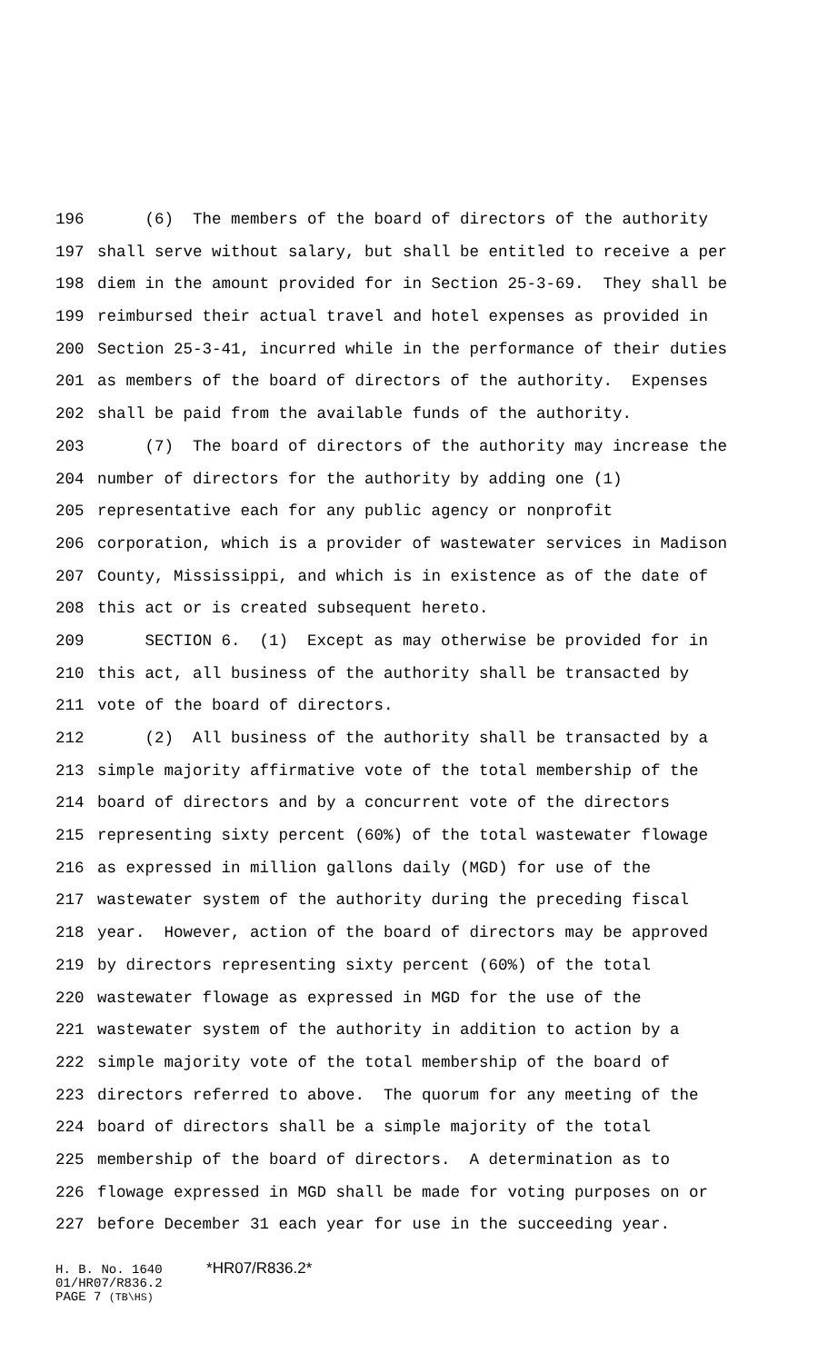196 (6) The members of the board of directors of the authority
197 shall serve without salary, but shall be entitled to receive a per
198 diem in the amount provided for in Section 25-3-69. They shall be
199 reimbursed their actual travel and hotel expenses as provided in
200 Section 25-3-41, incurred while in the performance of their duties
201 as members of the board of directors of the authority. Expenses
202 shall be paid from the available funds of the authority.
203 (7) The board of directors of the authority may increase the
204 number of directors for the authority by adding one (1)
205 representative each for any public agency or nonprofit
206 corporation, which is a provider of wastewater services in Madison
207 County, Mississippi, and which is in existence as of the date of
208 this act or is created subsequent hereto.
209 SECTION 6. (1) Except as may otherwise be provided for in
210 this act, all business of the authority shall be transacted by
211 vote of the board of directors.
212 (2) All business of the authority shall be transacted by a
213 simple majority affirmative vote of the total membership of the
214 board of directors and by a concurrent vote of the directors
215 representing sixty percent (60%) of the total wastewater flowage
216 as expressed in million gallons daily (MGD) for use of the
217 wastewater system of the authority during the preceding fiscal
218 year. However, action of the board of directors may be approved
219 by directors representing sixty percent (60%) of the total
220 wastewater flowage as expressed in MGD for the use of the
221 wastewater system of the authority in addition to action by a
222 simple majority vote of the total membership of the board of
223 directors referred to above. The quorum for any meeting of the
224 board of directors shall be a simple majority of the total
225 membership of the board of directors. A determination as to
226 flowage expressed in MGD shall be made for voting purposes on or
227 before December 31 each year for use in the succeeding year.
H. B. No. 1640 *HR07/R836.2*
01/HR07/R836.2
PAGE 7 (TB\HS)